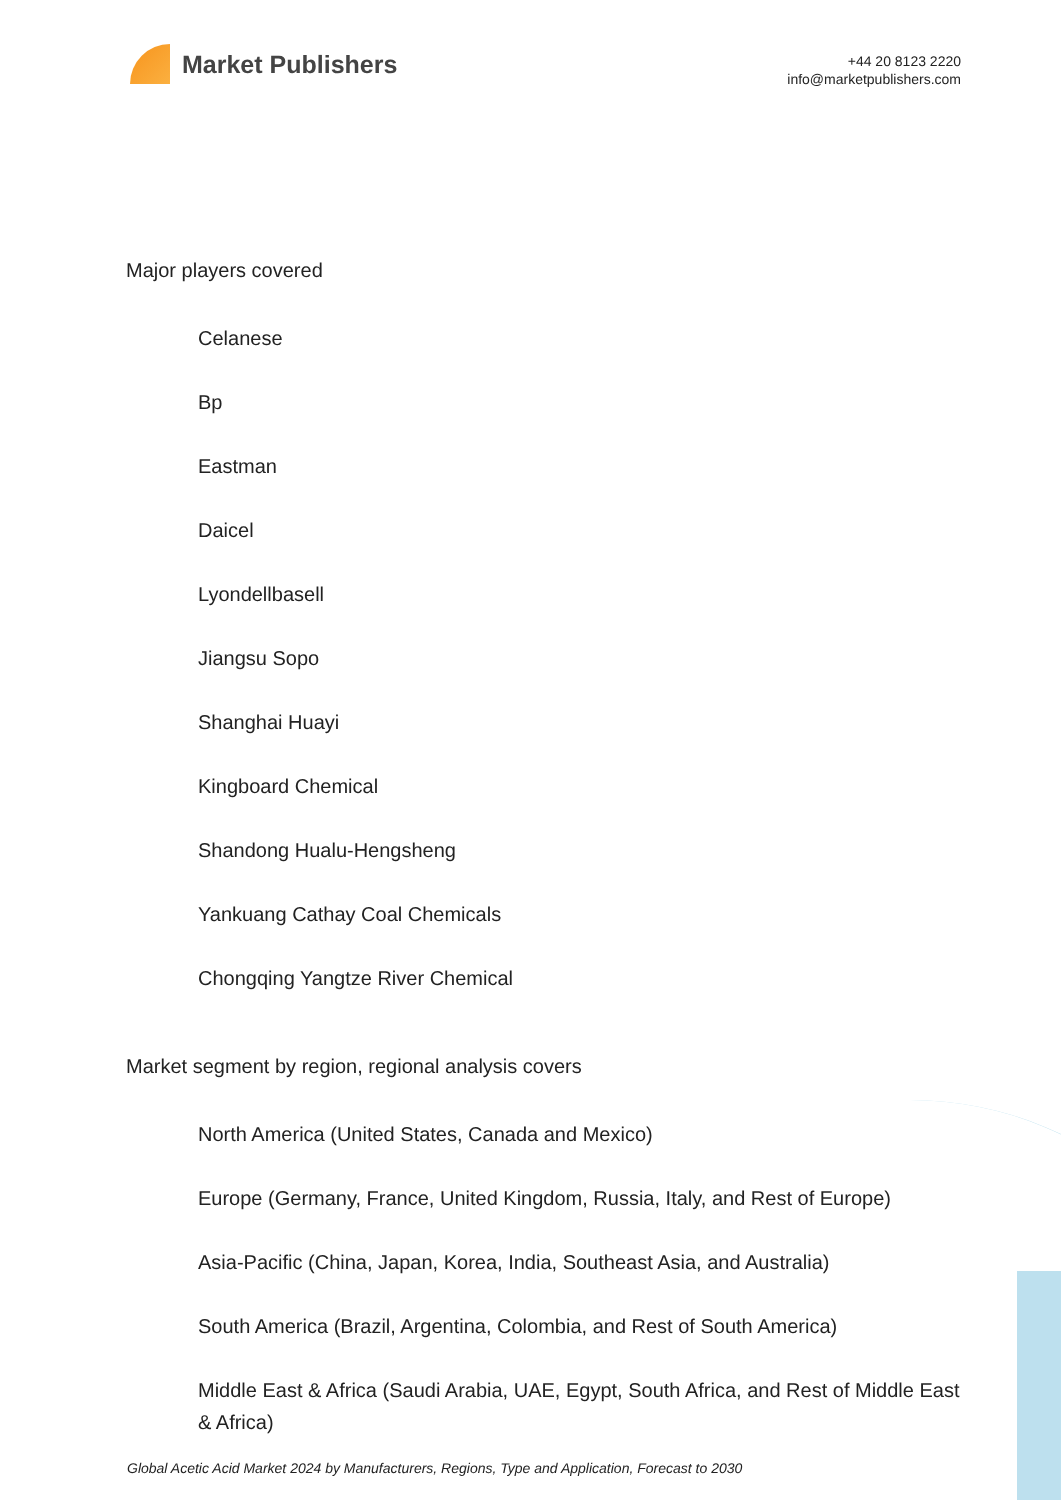Market Publishers
+44 20 8123 2220
info@marketpublishers.com
Major players covered
Celanese
Bp
Eastman
Daicel
Lyondellbasell
Jiangsu Sopo
Shanghai Huayi
Kingboard Chemical
Shandong Hualu-Hengsheng
Yankuang Cathay Coal Chemicals
Chongqing Yangtze River Chemical
Market segment by region, regional analysis covers
North America (United States, Canada and Mexico)
Europe (Germany, France, United Kingdom, Russia, Italy, and Rest of Europe)
Asia-Pacific (China, Japan, Korea, India, Southeast Asia, and Australia)
South America (Brazil, Argentina, Colombia, and Rest of South America)
Middle East & Africa (Saudi Arabia, UAE, Egypt, South Africa, and Rest of Middle East & Africa)
Global Acetic Acid Market 2024 by Manufacturers, Regions, Type and Application, Forecast to 2030